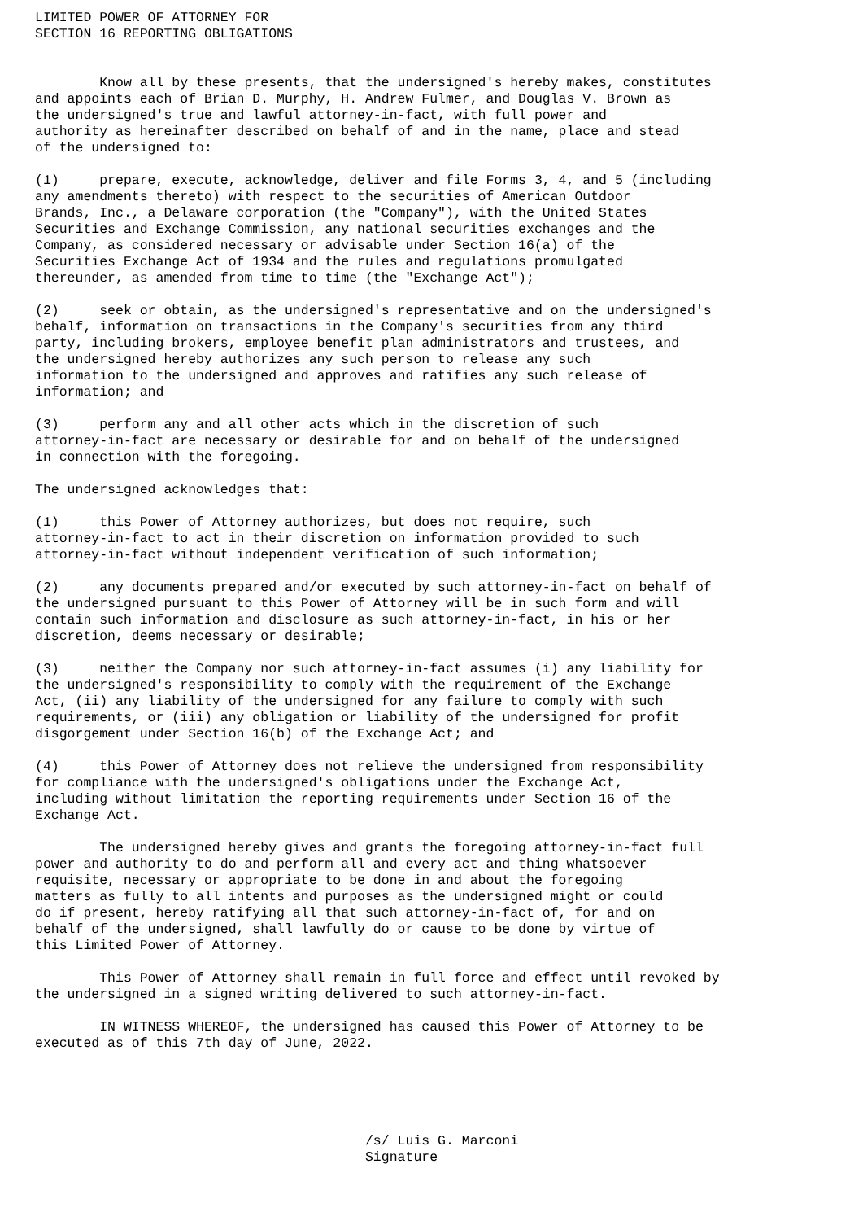LIMITED POWER OF ATTORNEY FOR
SECTION 16 REPORTING OBLIGATIONS


        Know all by these presents, that the undersigned's hereby makes, constitutes
and appoints each of Brian D. Murphy, H. Andrew Fulmer, and Douglas V. Brown as
the undersigned's true and lawful attorney-in-fact, with full power and
authority as hereinafter described on behalf of and in the name, place and stead
of the undersigned to:

(1)     prepare, execute, acknowledge, deliver and file Forms 3, 4, and 5 (including
any amendments thereto) with respect to the securities of American Outdoor
Brands, Inc., a Delaware corporation (the "Company"), with the United States
Securities and Exchange Commission, any national securities exchanges and the
Company, as considered necessary or advisable under Section 16(a) of the
Securities Exchange Act of 1934 and the rules and regulations promulgated
thereunder, as amended from time to time (the "Exchange Act");

(2)     seek or obtain, as the undersigned's representative and on the undersigned's
behalf, information on transactions in the Company's securities from any third
party, including brokers, employee benefit plan administrators and trustees, and
the undersigned hereby authorizes any such person to release any such
information to the undersigned and approves and ratifies any such release of
information; and

(3)     perform any and all other acts which in the discretion of such
attorney-in-fact are necessary or desirable for and on behalf of the undersigned
in connection with the foregoing.

The undersigned acknowledges that:

(1)     this Power of Attorney authorizes, but does not require, such
attorney-in-fact to act in their discretion on information provided to such
attorney-in-fact without independent verification of such information;

(2)     any documents prepared and/or executed by such attorney-in-fact on behalf of
the undersigned pursuant to this Power of Attorney will be in such form and will
contain such information and disclosure as such attorney-in-fact, in his or her
discretion, deems necessary or desirable;

(3)     neither the Company nor such attorney-in-fact assumes (i) any liability for
the undersigned's responsibility to comply with the requirement of the Exchange
Act, (ii) any liability of the undersigned for any failure to comply with such
requirements, or (iii) any obligation or liability of the undersigned for profit
disgorgement under Section 16(b) of the Exchange Act; and

(4)     this Power of Attorney does not relieve the undersigned from responsibility
for compliance with the undersigned's obligations under the Exchange Act,
including without limitation the reporting requirements under Section 16 of the
Exchange Act.

        The undersigned hereby gives and grants the foregoing attorney-in-fact full
power and authority to do and perform all and every act and thing whatsoever
requisite, necessary or appropriate to be done in and about the foregoing
matters as fully to all intents and purposes as the undersigned might or could
do if present, hereby ratifying all that such attorney-in-fact of, for and on
behalf of the undersigned, shall lawfully do or cause to be done by virtue of
this Limited Power of Attorney.

        This Power of Attorney shall remain in full force and effect until revoked by
the undersigned in a signed writing delivered to such attorney-in-fact.

        IN WITNESS WHEREOF, the undersigned has caused this Power of Attorney to be
executed as of this 7th day of June, 2022.





                                         /s/ Luis G. Marconi
                                         Signature